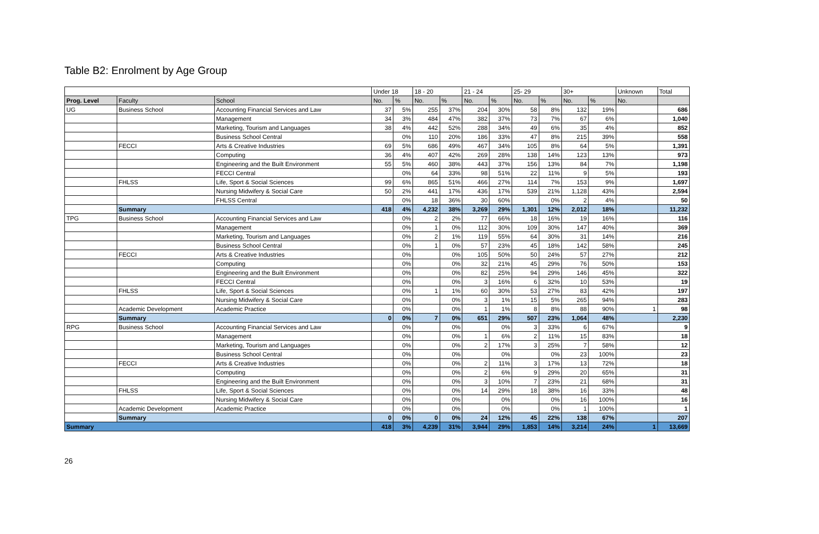Table B2: Enrolment by Age Group
| | | | Under 18 | | 18 - 20 | | 21 - 24 | | 25- 29 | | 30+ | | Unknown | Total |
| --- | --- | --- | --- | --- | --- | --- | --- | --- | --- | --- | --- | --- | --- | --- |
| Prog. Level | Faculty | School | No. | % | No. | % | No. | % | No. | % | No. | % | No. | |
| UG | Business School | Accounting Financial Services and Law | 37 | 5% | 255 | 37% | 204 | 30% | 58 | 8% | 132 | 19% | | 686 |
| | | Management | 34 | 3% | 484 | 47% | 382 | 37% | 73 | 7% | 67 | 6% | | 1,040 |
| | | Marketing, Tourism and Languages | 38 | 4% | 442 | 52% | 288 | 34% | 49 | 6% | 35 | 4% | | 852 |
| | | Business School Central | | 0% | 110 | 20% | 186 | 33% | 47 | 8% | 215 | 39% | | 558 |
| | FECCI | Arts & Creative Industries | 69 | 5% | 686 | 49% | 467 | 34% | 105 | 8% | 64 | 5% | | 1,391 |
| | | Computing | 36 | 4% | 407 | 42% | 269 | 28% | 138 | 14% | 123 | 13% | | 973 |
| | | Engineering and the Built Environment | 55 | 5% | 460 | 38% | 443 | 37% | 156 | 13% | 84 | 7% | | 1,198 |
| | | FECCI Central | | 0% | 64 | 33% | 98 | 51% | 22 | 11% | 9 | 5% | | 193 |
| | FHLSS | Life, Sport & Social Sciences | 99 | 6% | 865 | 51% | 466 | 27% | 114 | 7% | 153 | 9% | | 1,697 |
| | | Nursing Midwifery & Social Care | 50 | 2% | 441 | 17% | 436 | 17% | 539 | 21% | 1,128 | 43% | | 2,594 |
| | | FHLSS Central | | 0% | 18 | 36% | 30 | 60% | | 0% | 2 | 4% | | 50 |
| | Summary | | 418 | 4% | 4,232 | 38% | 3,269 | 29% | 1,301 | 12% | 2,012 | 18% | | 11,232 |
| TPG | Business School | Accounting Financial Services and Law | | 0% | 2 | 2% | 77 | 66% | 18 | 16% | 19 | 16% | | 116 |
| | | Management | | 0% | 1 | 0% | 112 | 30% | 109 | 30% | 147 | 40% | | 369 |
| | | Marketing, Tourism and Languages | | 0% | 2 | 1% | 119 | 55% | 64 | 30% | 31 | 14% | | 216 |
| | | Business School Central | | 0% | 1 | 0% | 57 | 23% | 45 | 18% | 142 | 58% | | 245 |
| | FECCI | Arts & Creative Industries | | 0% | | 0% | 105 | 50% | 50 | 24% | 57 | 27% | | 212 |
| | | Computing | | 0% | | 0% | 32 | 21% | 45 | 29% | 76 | 50% | | 153 |
| | | Engineering and the Built Environment | | 0% | | 0% | 82 | 25% | 94 | 29% | 146 | 45% | | 322 |
| | | FECCI Central | | 0% | | 0% | 3 | 16% | 6 | 32% | 10 | 53% | | 19 |
| | FHLSS | Life, Sport & Social Sciences | | 0% | 1 | 1% | 60 | 30% | 53 | 27% | 83 | 42% | | 197 |
| | | Nursing Midwifery & Social Care | | 0% | | 0% | 3 | 1% | 15 | 5% | 265 | 94% | | 283 |
| | Academic Development | Academic Practice | | 0% | | 0% | 1 | 1% | 8 | 8% | 88 | 90% | 1 | 98 |
| | Summary | | 0 | 0% | 7 | 0% | 651 | 29% | 507 | 23% | 1,064 | 48% | | 2,230 |
| RPG | Business School | Accounting Financial Services and Law | | 0% | | 0% | | 0% | 3 | 33% | 6 | 67% | | 9 |
| | | Management | | 0% | | 0% | 1 | 6% | 2 | 11% | 15 | 83% | | 18 |
| | | Marketing, Tourism and Languages | | 0% | | 0% | 2 | 17% | 3 | 25% | 7 | 58% | | 12 |
| | | Business School Central | | 0% | | 0% | | 0% | | 0% | 23 | 100% | | 23 |
| | FECCI | Arts & Creative Industries | | 0% | | 0% | 2 | 11% | 3 | 17% | 13 | 72% | | 18 |
| | | Computing | | 0% | | 0% | 2 | 6% | 9 | 29% | 20 | 65% | | 31 |
| | | Engineering and the Built Environment | | 0% | | 0% | 3 | 10% | 7 | 23% | 21 | 68% | | 31 |
| | FHLSS | Life, Sport & Social Sciences | | 0% | | 0% | 14 | 29% | 18 | 38% | 16 | 33% | | 48 |
| | | Nursing Midwifery & Social Care | | 0% | | 0% | | 0% | | 0% | 16 | 100% | | 16 |
| | Academic Development | Academic Practice | | 0% | | 0% | | 0% | | 0% | 1 | 100% | | 1 |
| | Summary | | 0 | 0% | 0 | 0% | 24 | 12% | 45 | 22% | 138 | 67% | | 207 |
| Summary | | | 418 | 3% | 4,239 | 31% | 3,944 | 29% | 1,853 | 14% | 3,214 | 24% | 1 | 13,669 |
26